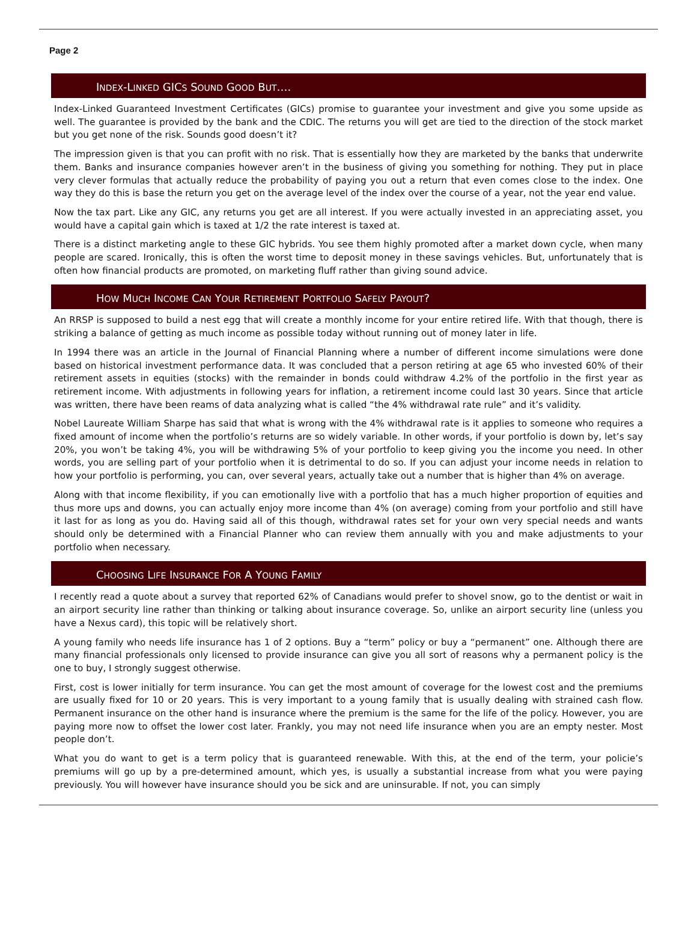Page 2
INDEX-LINKED GICS SOUND GOOD BUT….
Index-Linked Guaranteed Investment Certificates (GICs) promise to guarantee your investment and give you some upside as well. The guarantee is provided by the bank and the CDIC. The returns you will get are tied to the direction of the stock market but you get none of the risk. Sounds good doesn’t it?
The impression given is that you can profit with no risk. That is essentially how they are marketed by the banks that underwrite them. Banks and insurance companies however aren’t in the business of giving you something for nothing. They put in place very clever formulas that actually reduce the probability of paying you out a return that even comes close to the index. One way they do this is base the return you get on the average level of the index over the course of a year, not the year end value.
Now the tax part. Like any GIC, any returns you get are all interest. If you were actually invested in an appreciating asset, you would have a capital gain which is taxed at 1/2 the rate interest is taxed at.
There is a distinct marketing angle to these GIC hybrids. You see them highly promoted after a market down cycle, when many people are scared. Ironically, this is often the worst time to deposit money in these savings vehicles. But, unfortunately that is often how financial products are promoted, on marketing fluff rather than giving sound advice.
HOW MUCH INCOME CAN YOUR RETIREMENT PORTFOLIO SAFELY PAYOUT?
An RRSP is supposed to build a nest egg that will create a monthly income for your entire retired life. With that though, there is striking a balance of getting as much income as possible today without running out of money later in life.
In 1994 there was an article in the Journal of Financial Planning where a number of different income simulations were done based on historical investment performance data. It was concluded that a person retiring at age 65 who invested 60% of their retirement assets in equities (stocks) with the remainder in bonds could withdraw 4.2% of the portfolio in the first year as retirement income. With adjustments in following years for inflation, a retirement income could last 30 years. Since that article was written, there have been reams of data analyzing what is called “the 4% withdrawal rate rule” and it’s validity.
Nobel Laureate William Sharpe has said that what is wrong with the 4% withdrawal rate is it applies to someone who requires a fixed amount of income when the portfolio’s returns are so widely variable. In other words, if your portfolio is down by, let’s say 20%, you won’t be taking 4%, you will be withdrawing 5% of your portfolio to keep giving you the income you need. In other words, you are selling part of your portfolio when it is detrimental to do so. If you can adjust your income needs in relation to how your portfolio is performing, you can, over several years, actually take out a number that is higher than 4% on average.
Along with that income flexibility, if you can emotionally live with a portfolio that has a much higher proportion of equities and thus more ups and downs, you can actually enjoy more income than 4% (on average) coming from your portfolio and still have it last for as long as you do. Having said all of this though, withdrawal rates set for your own very special needs and wants should only be determined with a Financial Planner who can review them annually with you and make adjustments to your portfolio when necessary.
CHOOSING LIFE INSURANCE FOR A YOUNG FAMILY
I recently read a quote about a survey that reported 62% of Canadians would prefer to shovel snow, go to the dentist or wait in an airport security line rather than thinking or talking about insurance coverage. So, unlike an airport security line (unless you have a Nexus card), this topic will be relatively short.
A young family who needs life insurance has 1 of 2 options. Buy a “term” policy or buy a “permanent” one. Although there are many financial professionals only licensed to provide insurance can give you all sort of reasons why a permanent policy is the one to buy, I strongly suggest otherwise.
First, cost is lower initially for term insurance. You can get the most amount of coverage for the lowest cost and the premiums are usually fixed for 10 or 20 years. This is very important to a young family that is usually dealing with strained cash flow. Permanent insurance on the other hand is insurance where the premium is the same for the life of the policy. However, you are paying more now to offset the lower cost later. Frankly, you may not need life insurance when you are an empty nester. Most people don’t.
What you do want to get is a term policy that is guaranteed renewable. With this, at the end of the term, your policie’s premiums will go up by a pre-determined amount, which yes, is usually a substantial increase from what you were paying previously. You will however have insurance should you be sick and are uninsurable. If not, you can simply